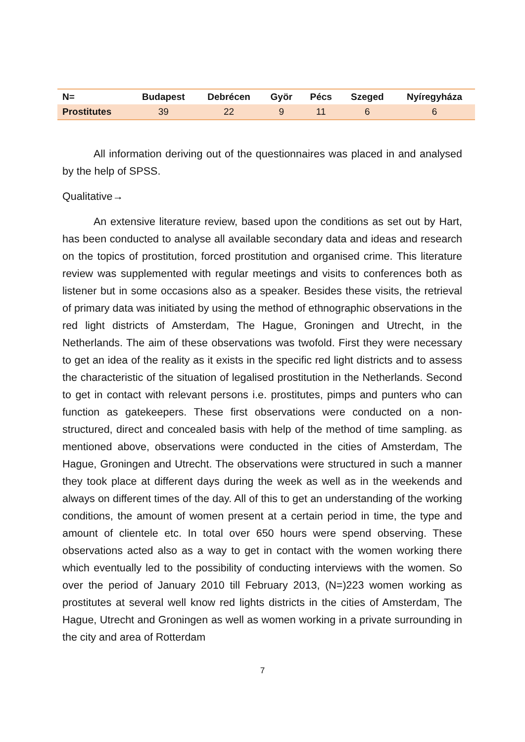| N= | Budapest | Debrécen | Györ | Pécs | Szeged | Nyíregyháza |
| --- | --- | --- | --- | --- | --- | --- |
| Prostitutes | 39 | 22 | 9 | 11 | 6 | 6 |
All information deriving out of the questionnaires was placed in and analysed by the help of SPSS.
Qualitative→
An extensive literature review, based upon the conditions as set out by Hart, has been conducted to analyse all available secondary data and ideas and research on the topics of prostitution, forced prostitution and organised crime. This literature review was supplemented with regular meetings and visits to conferences both as listener but in some occasions also as a speaker. Besides these visits, the retrieval of primary data was initiated by using the method of ethnographic observations in the red light districts of Amsterdam, The Hague, Groningen and Utrecht, in the Netherlands. The aim of these observations was twofold. First they were necessary to get an idea of the reality as it exists in the specific red light districts and to assess the characteristic of the situation of legalised prostitution in the Netherlands. Second to get in contact with relevant persons i.e. prostitutes, pimps and punters who can function as gatekeepers. These first observations were conducted on a non-structured, direct and concealed basis with help of the method of time sampling. as mentioned above, observations were conducted in the cities of Amsterdam, The Hague, Groningen and Utrecht. The observations were structured in such a manner they took place at different days during the week as well as in the weekends and always on different times of the day. All of this to get an understanding of the working conditions, the amount of women present at a certain period in time, the type and amount of clientele etc. In total over 650 hours were spend observing. These observations acted also as a way to get in contact with the women working there which eventually led to the possibility of conducting interviews with the women. So over the period of January 2010 till February 2013, (N=)223 women working as prostitutes at several well know red lights districts in the cities of Amsterdam, The Hague, Utrecht and Groningen as well as women working in a private surrounding in the city and area of Rotterdam
7